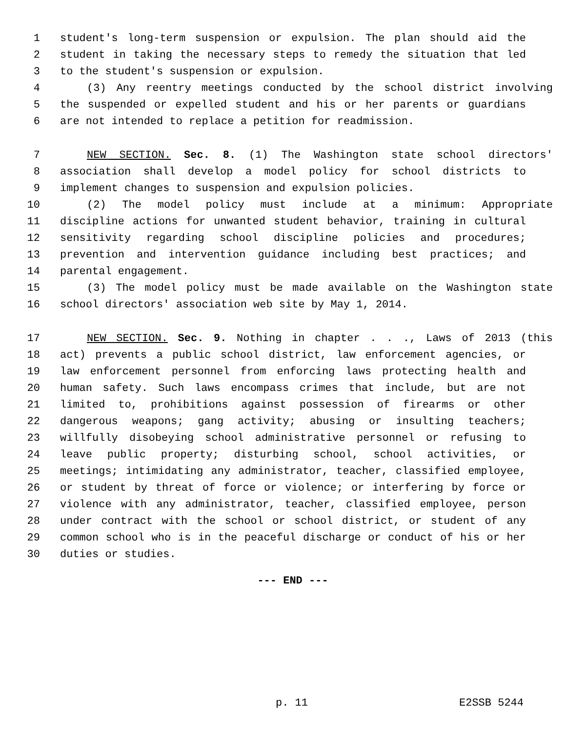1 student's long-term suspension or expulsion. The plan should aid the
2 student in taking the necessary steps to remedy the situation that led
3 to the student's suspension or expulsion.
4 (3) Any reentry meetings conducted by the school district involving
5 the suspended or expelled student and his or her parents or guardians
6 are not intended to replace a petition for readmission.
7 NEW SECTION. Sec. 8. (1) The Washington state school directors'
8 association shall develop a model policy for school districts to
9 implement changes to suspension and expulsion policies.
10 (2) The model policy must include at a minimum: Appropriate
11 discipline actions for unwanted student behavior, training in cultural
12 sensitivity regarding school discipline policies and procedures;
13 prevention and intervention guidance including best practices; and
14 parental engagement.
15 (3) The model policy must be made available on the Washington state
16 school directors' association web site by May 1, 2014.
17 NEW SECTION. Sec. 9. Nothing in chapter . . ., Laws of 2013 (this
18 act) prevents a public school district, law enforcement agencies, or
19 law enforcement personnel from enforcing laws protecting health and
20 human safety. Such laws encompass crimes that include, but are not
21 limited to, prohibitions against possession of firearms or other
22 dangerous weapons; gang activity; abusing or insulting teachers;
23 willfully disobeying school administrative personnel or refusing to
24 leave public property; disturbing school, school activities, or
25 meetings; intimidating any administrator, teacher, classified employee,
26 or student by threat of force or violence; or interfering by force or
27 violence with any administrator, teacher, classified employee, person
28 under contract with the school or school district, or student of any
29 common school who is in the peaceful discharge or conduct of his or her
30 duties or studies.
--- END ---
p. 11 E2SSB 5244